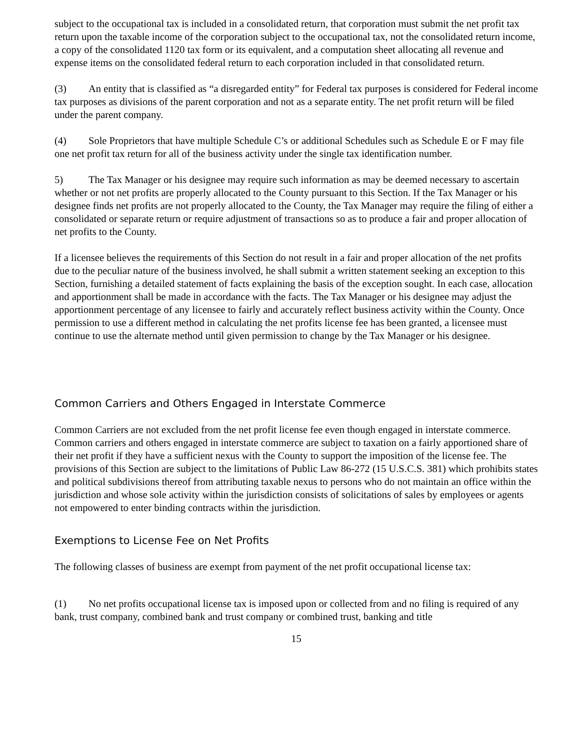subject to the occupational tax is included in a consolidated return, that corporation must submit the net profit tax return upon the taxable income of the corporation subject to the occupational tax, not the consolidated return income, a copy of the consolidated 1120 tax form or its equivalent, and a computation sheet allocating all revenue and expense items on the consolidated federal return to each corporation included in that consolidated return.
(3) An entity that is classified as “a disregarded entity” for Federal tax purposes is considered for Federal income tax purposes as divisions of the parent corporation and not as a separate entity. The net profit return will be filed under the parent company.
(4) Sole Proprietors that have multiple Schedule C’s or additional Schedules such as Schedule E or F may file one net profit tax return for all of the business activity under the single tax identification number.
5) The Tax Manager or his designee may require such information as may be deemed necessary to ascertain whether or not net profits are properly allocated to the County pursuant to this Section. If the Tax Manager or his designee finds net profits are not properly allocated to the County, the Tax Manager may require the filing of either a consolidated or separate return or require adjustment of transactions so as to produce a fair and proper allocation of net profits to the County.
If a licensee believes the requirements of this Section do not result in a fair and proper allocation of the net profits due to the peculiar nature of the business involved, he shall submit a written statement seeking an exception to this Section, furnishing a detailed statement of facts explaining the basis of the exception sought. In each case, allocation and apportionment shall be made in accordance with the facts. The Tax Manager or his designee may adjust the apportionment percentage of any licensee to fairly and accurately reflect business activity within the County. Once permission to use a different method in calculating the net profits license fee has been granted, a licensee must continue to use the alternate method until given permission to change by the Tax Manager or his designee.
Common Carriers and Others Engaged in Interstate Commerce
Common Carriers are not excluded from the net profit license fee even though engaged in interstate commerce. Common carriers and others engaged in interstate commerce are subject to taxation on a fairly apportioned share of their net profit if they have a sufficient nexus with the County to support the imposition of the license fee. The provisions of this Section are subject to the limitations of Public Law 86-272 (15 U.S.C.S. 381) which prohibits states and political subdivisions thereof from attributing taxable nexus to persons who do not maintain an office within the jurisdiction and whose sole activity within the jurisdiction consists of solicitations of sales by employees or agents not empowered to enter binding contracts within the jurisdiction.
Exemptions to License Fee on Net Profits
The following classes of business are exempt from payment of the net profit occupational license tax:
(1) No net profits occupational license tax is imposed upon or collected from and no filing is required of any bank, trust company, combined bank and trust company or combined trust, banking and title
15